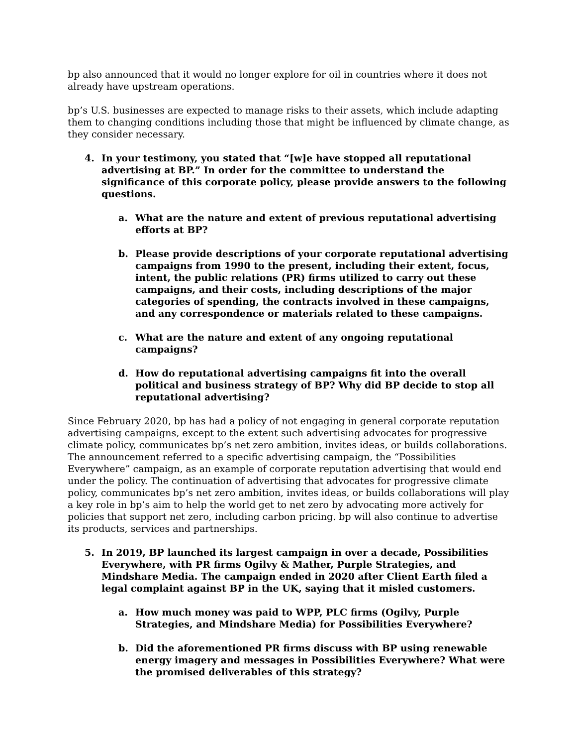bp also announced that it would no longer explore for oil in countries where it does not already have upstream operations.
bp’s U.S. businesses are expected to manage risks to their assets, which include adapting them to changing conditions including those that might be influenced by climate change, as they consider necessary.
4. In your testimony, you stated that “[w]e have stopped all reputational advertising at BP.” In order for the committee to understand the significance of this corporate policy, please provide answers to the following questions.
a. What are the nature and extent of previous reputational advertising efforts at BP?
b. Please provide descriptions of your corporate reputational advertising campaigns from 1990 to the present, including their extent, focus, intent, the public relations (PR) firms utilized to carry out these campaigns, and their costs, including descriptions of the major categories of spending, the contracts involved in these campaigns, and any correspondence or materials related to these campaigns.
c. What are the nature and extent of any ongoing reputational campaigns?
d. How do reputational advertising campaigns fit into the overall political and business strategy of BP? Why did BP decide to stop all reputational advertising?
Since February 2020, bp has had a policy of not engaging in general corporate reputation advertising campaigns, except to the extent such advertising advocates for progressive climate policy, communicates bp’s net zero ambition, invites ideas, or builds collaborations. The announcement referred to a specific advertising campaign, the “Possibilities Everywhere” campaign, as an example of corporate reputation advertising that would end under the policy. The continuation of advertising that advocates for progressive climate policy, communicates bp’s net zero ambition, invites ideas, or builds collaborations will play a key role in bp’s aim to help the world get to net zero by advocating more actively for policies that support net zero, including carbon pricing. bp will also continue to advertise its products, services and partnerships.
5. In 2019, BP launched its largest campaign in over a decade, Possibilities Everywhere, with PR firms Ogilvy & Mather, Purple Strategies, and Mindshare Media. The campaign ended in 2020 after Client Earth filed a legal complaint against BP in the UK, saying that it misled customers.
a. How much money was paid to WPP, PLC firms (Ogilvy, Purple Strategies, and Mindshare Media) for Possibilities Everywhere?
b. Did the aforementioned PR firms discuss with BP using renewable energy imagery and messages in Possibilities Everywhere? What were the promised deliverables of this strategy?